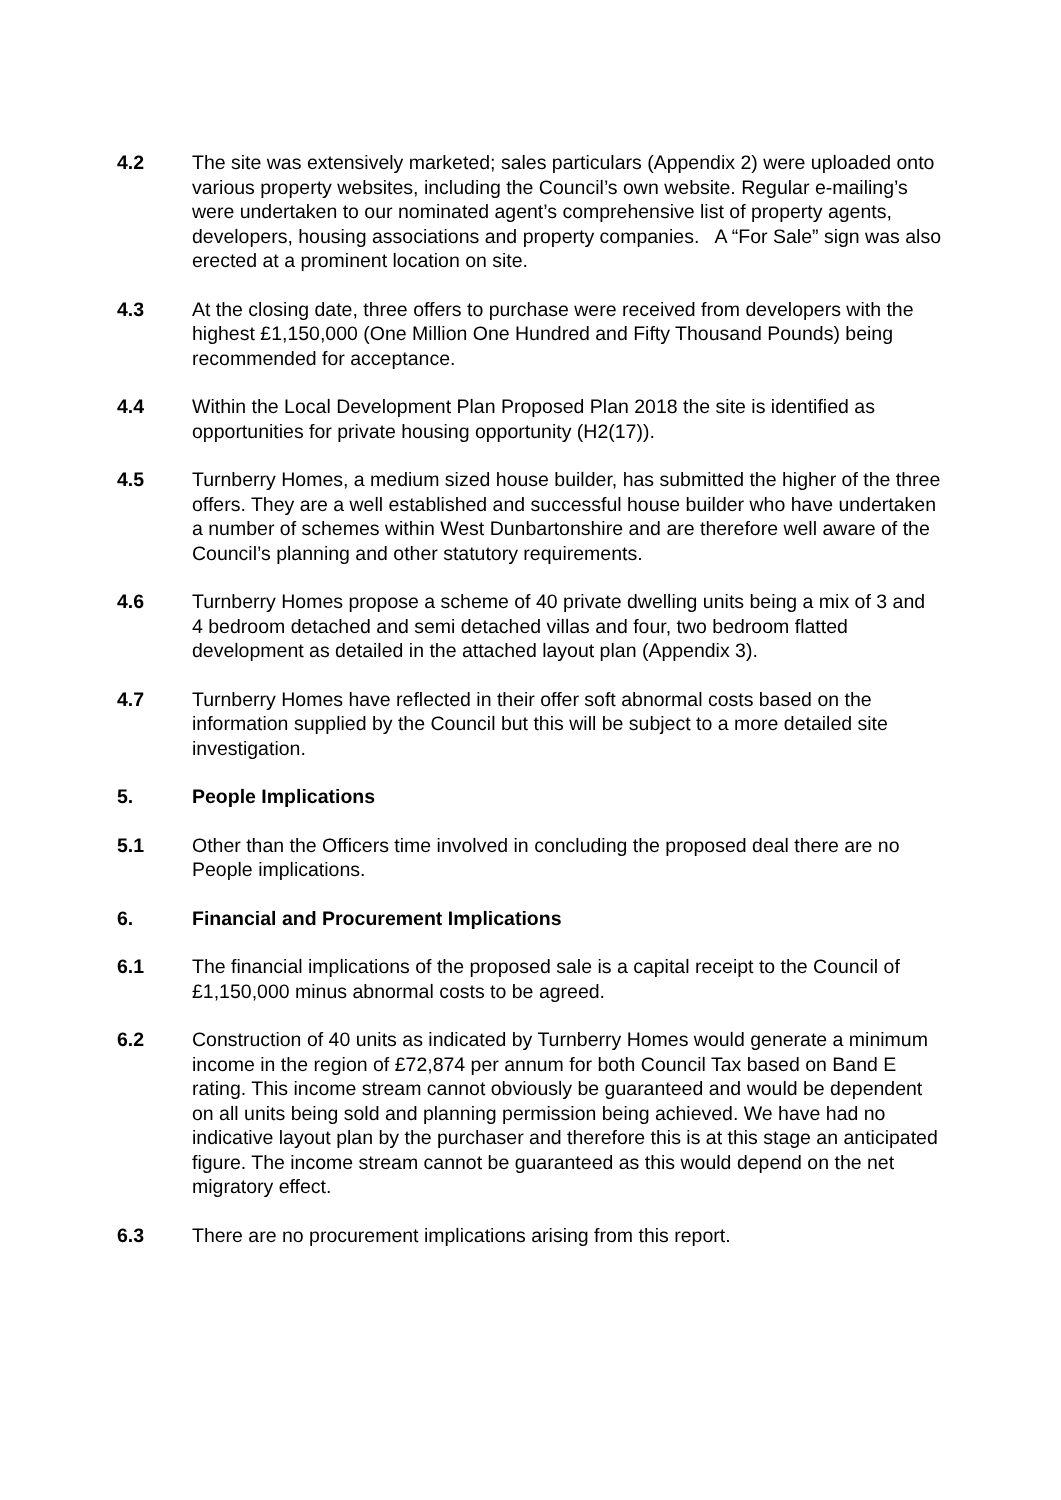4.2 The site was extensively marketed; sales particulars (Appendix 2) were uploaded onto various property websites, including the Council’s own website. Regular e-mailing’s were undertaken to our nominated agent’s comprehensive list of property agents, developers, housing associations and property companies. A “For Sale” sign was also erected at a prominent location on site.
4.3 At the closing date, three offers to purchase were received from developers with the highest £1,150,000 (One Million One Hundred and Fifty Thousand Pounds) being recommended for acceptance.
4.4 Within the Local Development Plan Proposed Plan 2018 the site is identified as opportunities for private housing opportunity (H2(17)).
4.5 Turnberry Homes, a medium sized house builder, has submitted the higher of the three offers. They are a well established and successful house builder who have undertaken a number of schemes within West Dunbartonshire and are therefore well aware of the Council’s planning and other statutory requirements.
4.6 Turnberry Homes propose a scheme of 40 private dwelling units being a mix of 3 and 4 bedroom detached and semi detached villas and four, two bedroom flatted development as detailed in the attached layout plan (Appendix 3).
4.7 Turnberry Homes have reflected in their offer soft abnormal costs based on the information supplied by the Council but this will be subject to a more detailed site investigation.
5. People Implications
5.1 Other than the Officers time involved in concluding the proposed deal there are no People implications.
6. Financial and Procurement Implications
6.1 The financial implications of the proposed sale is a capital receipt to the Council of £1,150,000 minus abnormal costs to be agreed.
6.2 Construction of 40 units as indicated by Turnberry Homes would generate a minimum income in the region of £72,874 per annum for both Council Tax based on Band E rating. This income stream cannot obviously be guaranteed and would be dependent on all units being sold and planning permission being achieved. We have had no indicative layout plan by the purchaser and therefore this is at this stage an anticipated figure. The income stream cannot be guaranteed as this would depend on the net migratory effect.
6.3 There are no procurement implications arising from this report.